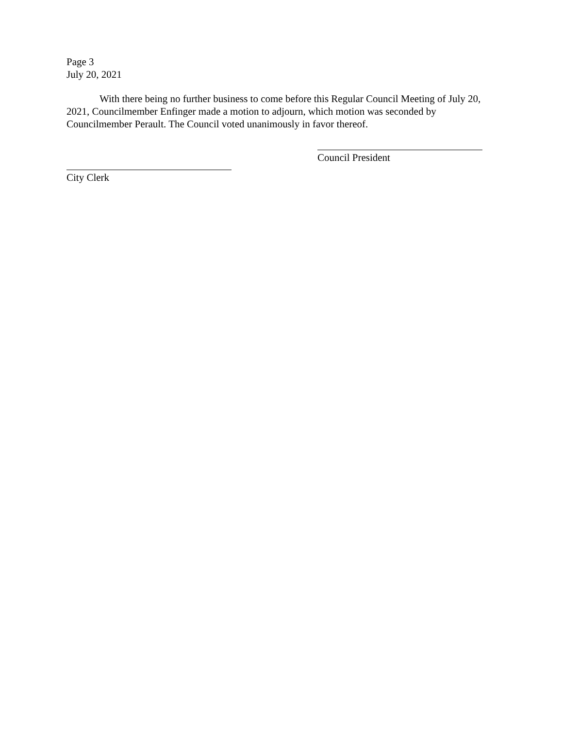Page 3
July 20, 2021
With there being no further business to come before this Regular Council Meeting of July 20, 2021, Councilmember Enfinger made a motion to adjourn, which motion was seconded by Councilmember Perault. The Council voted unanimously in favor thereof.
Council President
City Clerk